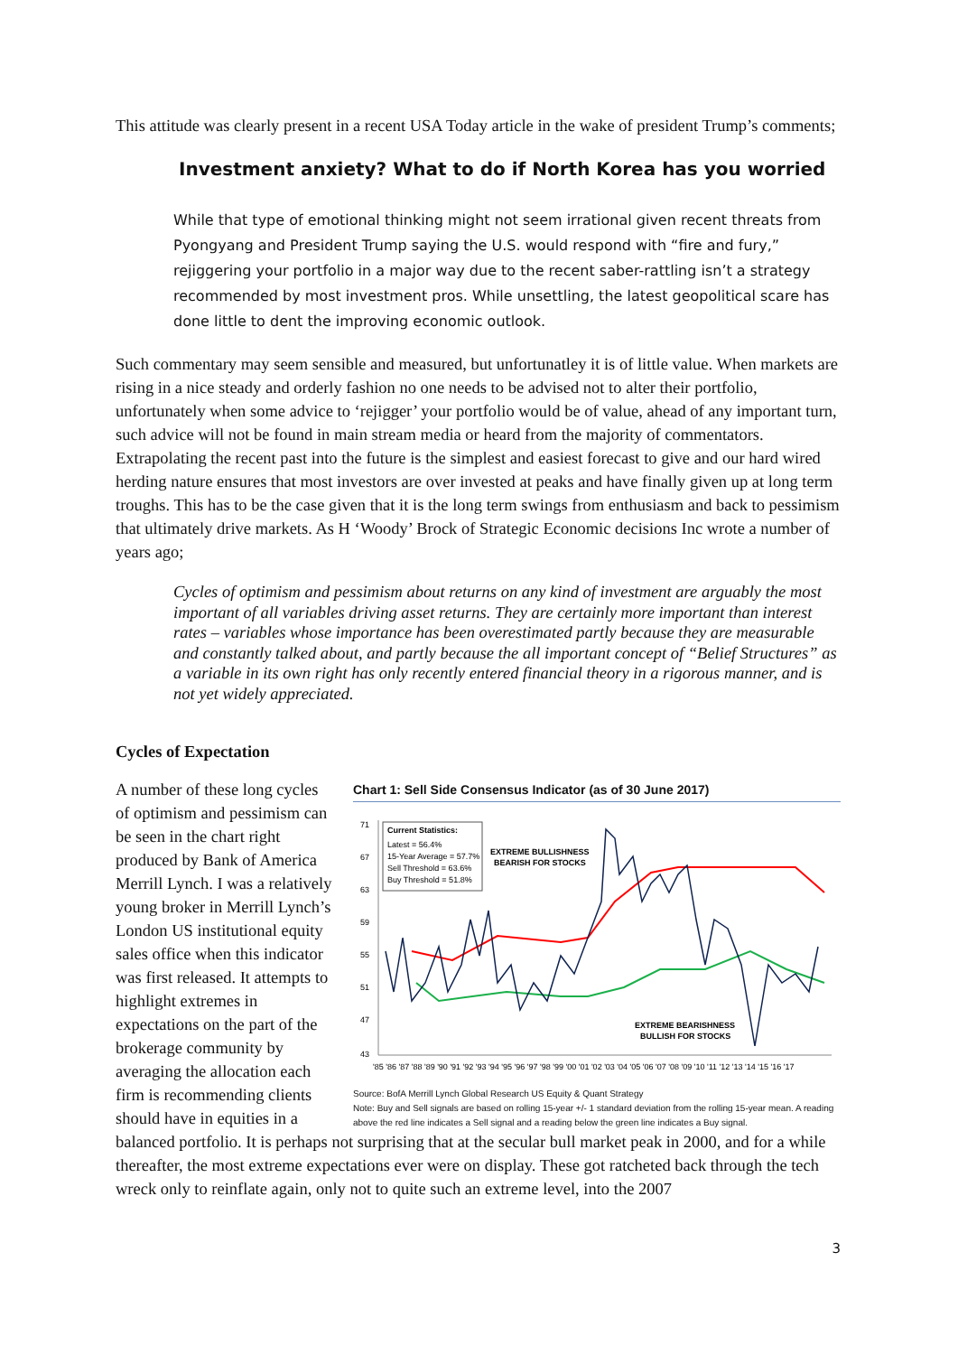This attitude was clearly present in a recent USA Today article in the wake of president Trump’s comments;
Investment anxiety? What to do if North Korea has you worried
While that type of emotional thinking might not seem irrational given recent threats from Pyongyang and President Trump saying the U.S. would respond with “fire and fury,” rejiggering your portfolio in a major way due to the recent saber-rattling isn’t a strategy recommended by most investment pros. While unsettling, the latest geopolitical scare has done little to dent the improving economic outlook.
Such commentary may seem sensible and measured, but unfortunatley it is of little value. When markets are rising in a nice steady and orderly fashion no one needs to be advised not to alter their portfolio, unfortunately when some advice to ‘rejigger’ your portfolio would be of value, ahead of any important turn, such advice will not be found in main stream media or heard from the majority of commentators. Extrapolating the recent past into the future is the simplest and easiest forecast to give and our hard wired herding nature ensures that most investors are over invested at peaks and have finally given up at long term troughs. This has to be the case given that it is the long term swings from enthusiasm and back to pessimism that ultimately drive markets. As H ‘Woody’ Brock of Strategic Economic decisions Inc wrote a number of years ago;
Cycles of optimism and pessimism about returns on any kind of investment are arguably the most important of all variables driving asset returns. They are certainly more important than interest rates – variables whose importance has been overestimated partly because they are measurable and constantly talked about, and partly because the all important concept of “Belief Structures” as a variable in its own right has only recently entered financial theory in a rigorous manner, and is not yet widely appreciated.
Cycles of Expectation
A number of these long cycles of optimism and pessimism can be seen in the chart right produced by Bank of America Merrill Lynch. I was a relatively young broker in Merrill Lynch’s London US institutional equity sales office when this indicator was first released. It attempts to highlight extremes in expectations on the part of the brokerage community by averaging the allocation each firm is recommending clients should have in equities in a
Chart 1: Sell Side Consensus Indicator (as of 30 June 2017)
71
67
63
59
55
51
47
43
Current Statistics:
Latest = 56.4%
15-Year Average = 57.7%
Sell Threshold = 63.6%
Buy Threshold = 51.8%
EXTREME BULLISHNESS
BEARISH FOR STOCKS
EXTREME BEARISHNESS
BULLISH FOR STOCKS
'85 '86 '87 '88 '89 '90 '91 '92 '93 '94 '95 '96 '97 '98 '99 '00 '01 '02 '03 '04 '05 '06 '07 '08 '09 '10 '11 '12 '13 '14 '15 '16 '17
Source: BofA Merrill Lynch Global Research US Equity & Quant Strategy
Note: Buy and Sell signals are based on rolling 15-year +/- 1 standard deviation from the rolling 15-year mean. A reading above the red line indicates a Sell signal and a reading below the green line indicates a Buy signal.
balanced portfolio. It is perhaps not surprising that at the secular bull market peak in 2000, and for a while thereafter, the most extreme expectations ever were on display. These got ratcheted back through the tech wreck only to reinflate again, only not to quite such an extreme level, into the 2007
3